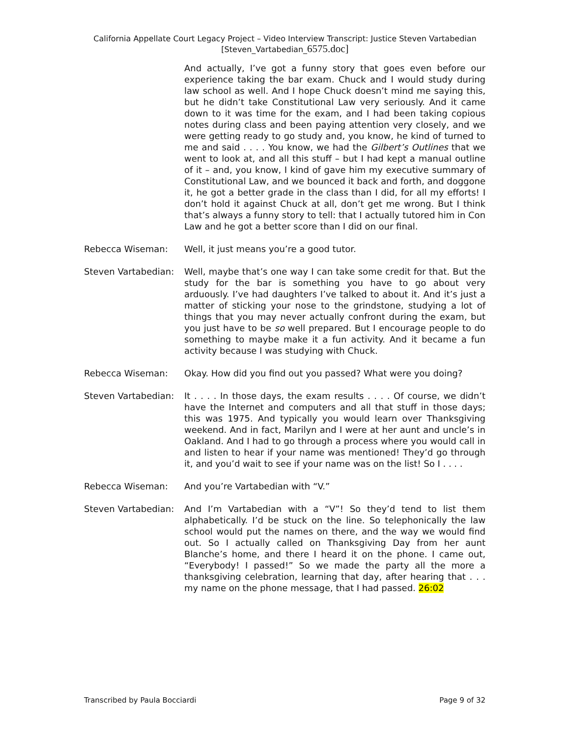California Appellate Court Legacy Project – Video Interview Transcript: Justice Steven Vartabedian
[Steven_Vartabedian_6575.doc]
And actually, I’ve got a funny story that goes even before our experience taking the bar exam. Chuck and I would study during law school as well. And I hope Chuck doesn’t mind me saying this, but he didn’t take Constitutional Law very seriously. And it came down to it was time for the exam, and I had been taking copious notes during class and been paying attention very closely, and we were getting ready to go study and, you know, he kind of turned to me and said . . . . You know, we had the Gilbert’s Outlines that we went to look at, and all this stuff – but I had kept a manual outline of it – and, you know, I kind of gave him my executive summary of Constitutional Law, and we bounced it back and forth, and doggone it, he got a better grade in the class than I did, for all my efforts! I don’t hold it against Chuck at all, don’t get me wrong. But I think that’s always a funny story to tell: that I actually tutored him in Con Law and he got a better score than I did on our final.
Rebecca Wiseman: Well, it just means you’re a good tutor.
Steven Vartabedian:
Well, maybe that’s one way I can take some credit for that. But the study for the bar is something you have to go about very arduously. I’ve had daughters I’ve talked to about it. And it’s just a matter of sticking your nose to the grindstone, studying a lot of things that you may never actually confront during the exam, but you just have to be so well prepared. But I encourage people to do something to maybe make it a fun activity. And it became a fun activity because I was studying with Chuck.
Rebecca Wiseman: Okay. How did you find out you passed? What were you doing?
Steven Vartabedian:
It . . . . In those days, the exam results . . . . Of course, we didn’t have the Internet and computers and all that stuff in those days; this was 1975. And typically you would learn over Thanksgiving weekend. And in fact, Marilyn and I were at her aunt and uncle’s in Oakland. And I had to go through a process where you would call in and listen to hear if your name was mentioned! They’d go through it, and you’d wait to see if your name was on the list! So I . . . .
Rebecca Wiseman: And you’re Vartabedian with “V.”
Steven Vartabedian:
And I’m Vartabedian with a “V”! So they’d tend to list them alphabetically. I’d be stuck on the line. So telephonically the law school would put the names on there, and the way we would find out. So I actually called on Thanksgiving Day from her aunt Blanche’s home, and there I heard it on the phone. I came out, “Everybody! I passed!” So we made the party all the more a thanksgiving celebration, learning that day, after hearing that . . . my name on the phone message, that I had passed. 26:02
Transcribed by Paula Bocciardi Page 9 of 32